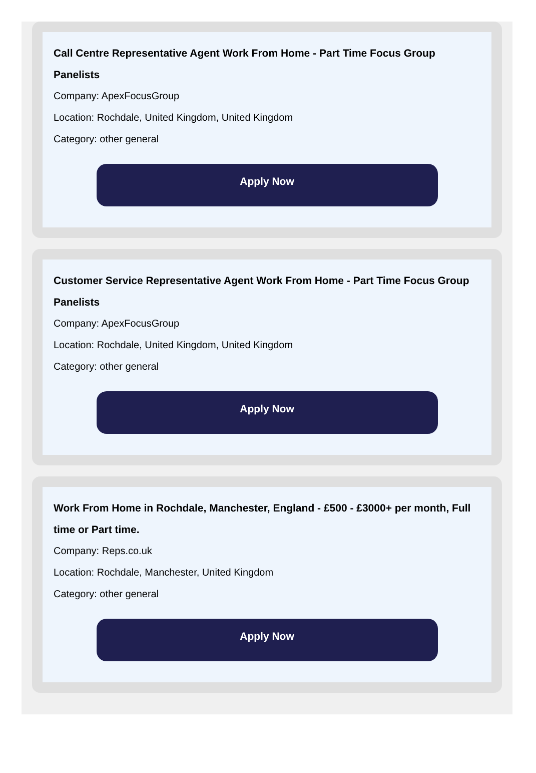Call Centre Representative Agent Work From Home - Part Time Focus Group Panelists
Company: ApexFocusGroup
Location: Rochdale, United Kingdom, United Kingdom
Category: other general
Apply Now
Customer Service Representative Agent Work From Home - Part Time Focus Group Panelists
Company: ApexFocusGroup
Location: Rochdale, United Kingdom, United Kingdom
Category: other general
Apply Now
Work From Home in Rochdale, Manchester, England - £500 - £3000+ per month, Full time or Part time.
Company: Reps.co.uk
Location: Rochdale, Manchester, United Kingdom
Category: other general
Apply Now